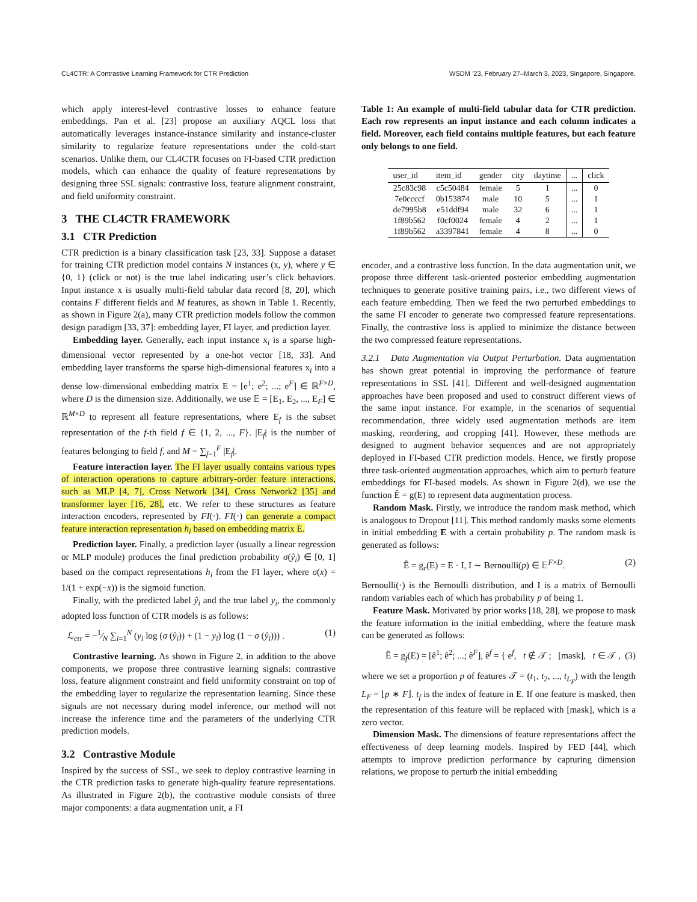CL4CTR: A Contrastive Learning Framework for CTR Prediction WSDM ’23, February 27–March 3, 2023, Singapore, Singapore.
which apply interest-level contrastive losses to enhance feature embeddings. Pan et al. [23] propose an auxiliary AQCL loss that automatically leverages instance-instance similarity and instance-cluster similarity to regularize feature representations under the cold-start scenarios. Unlike them, our CL4CTR focuses on FI-based CTR prediction models, which can enhance the quality of feature representations by designing three SSL signals: contrastive loss, feature alignment constraint, and field uniformity constraint.
3 THE CL4CTR FRAMEWORK
3.1 CTR Prediction
CTR prediction is a binary classification task [23, 33]. Suppose a dataset for training CTR prediction model contains N instances (x, y), where y ∈ {0, 1} (click or not) is the true label indicating user’s click behaviors. Input instance x is usually multi-field tabular data record [8, 20], which contains F different fields and M features, as shown in Table 1. Recently, as shown in Figure 2(a), many CTR prediction models follow the common design paradigm [33, 37]: embedding layer, FI layer, and prediction layer.
Embedding layer. Generally, each input instance x<sub>i</sub> is a sparse high-dimensional vector represented by a one-hot vector [18, 33]. And embedding layer transforms the sparse high-dimensional features x<sub>i</sub> into a dense low-dimensional embedding matrix E = [e<sup>1</sup>; e<sup>2</sup>; ...; e<sup>F</sup>] ∈ ℝ<sup>F×D</sup>, where D is the dimension size. Additionally, we use 𝔼 = [E<sub>1</sub>, E<sub>2</sub>, ..., E<sub>F</sub>] ∈ ℝ<sup>M×D</sup> to represent all feature representations, where E<sub>f</sub> is the subset representation of the f-th field f ∈ {1, 2, ..., F}. |E<sub>f</sub>| is the number of features belonging to field f, and M = ∑<sub>f=1</sub><sup>F</sup> |E<sub>f</sub>|.
Feature interaction layer. The FI layer usually contains various types of interaction operations to capture arbitrary-order feature interactions, such as MLP [4, 7], Cross Network [34], Cross Network2 [35] and transformer layer [16, 28], etc. We refer to these structures as feature interaction encoders, represented by FI(·). FI(·) can generate a compact feature interaction representation h<sub>i</sub> based on embedding matrix E.
Prediction layer. Finally, a prediction layer (usually a linear regression or MLP module) produces the final prediction probability σ(ŷ<sub>i</sub>) ∈ [0, 1] based on the compact representations h<sub>i</sub> from the FI layer, where σ(x) = 1/(1 + exp(−x)) is the sigmoid function.
Finally, with the predicted label ŷ<sub>i</sub> and the true label y<sub>i</sub>, the commonly adopted loss function of CTR models is as follows:
ℒ<sub>ctr</sub> = −1⁄N ∑<sub>i=1</sub><sup>N</sup> (y<sub>i</sub> log (σ (ŷ<sub>i</sub>)) + (1 − y<sub>i</sub>) log (1 − σ (ŷ<sub>i</sub>))) . (1)
Contrastive learning. As shown in Figure 2, in addition to the above components, we propose three contrastive learning signals: contrastive loss, feature alignment constraint and field uniformity constraint on top of the embedding layer to regularize the representation learning. Since these signals are not necessary during model inference, our method will not increase the inference time and the parameters of the underlying CTR prediction models.
3.2 Contrastive Module
Inspired by the success of SSL, we seek to deploy contrastive learning in the CTR prediction tasks to generate high-quality feature representations. As illustrated in Figure 2(b), the contrastive module consists of three major components: a data augmentation unit, a FI
Table 1: An example of multi-field tabular data for CTR prediction. Each row represents an input instance and each column indicates a field. Moreover, each field contains multiple features, but each feature only belongs to one field.
| user_id | item_id | gender | city | daytime | ... | click |
| --- | --- | --- | --- | --- | --- | --- |
| 25c83c98 | c5c50484 | female | 5 | 1 | ... | 0 |
| 7e0ccccf | 0b153874 | male | 10 | 5 | ... | 1 |
| de7995b8 | e51ddf94 | male | 32 | 6 | ... | 1 |
| 1f89b562 | f0cf0024 | female | 4 | 2 | ... | 1 |
| 1f89b562 | a3397841 | female | 4 | 8 | ... | 0 |
encoder, and a contrastive loss function. In the data augmentation unit, we propose three different task-oriented posterior embedding augmentation techniques to generate positive training pairs, i.e., two different views of each feature embedding. Then we feed the two perturbed embeddings to the same FI encoder to generate two compressed feature representations. Finally, the contrastive loss is applied to minimize the distance between the two compressed feature representations.
3.2.1 Data Augmentation via Output Perturbation. Data augmentation has shown great potential in improving the performance of feature representations in SSL [41]. Different and well-designed augmentation approaches have been proposed and used to construct different views of the same input instance. For example, in the scenarios of sequential recommendation, three widely used augmentation methods are item masking, reordering, and cropping [41]. However, these methods are designed to augment behavior sequences and are not appropriately deployed in FI-based CTR prediction models. Hence, we firstly propose three task-oriented augmentation approaches, which aim to perturb feature embeddings for FI-based models. As shown in Figure 2(d), we use the function Ê = g(E) to represent data augmentation process.
Random Mask. Firstly, we introduce the random mask method, which is analogous to Dropout [11]. This method randomly masks some elements in initial embedding E with a certain probability p. The random mask is generated as follows:
Ê = g<sub>r</sub>(E) = E · I, I ∼ Bernoulli(p) ∈ 𝔼<sup>F×D</sup>. (2)
Bernoulli(·) is the Bernoulli distribution, and I is a matrix of Bernoulli random variables each of which has probability p of being 1.
Feature Mask. Motivated by prior works [18, 28], we propose to mask the feature information in the initial embedding, where the feature mask can be generated as follows:
Ê = g<sub>f</sub>(E) = [ê<sup>1</sup>; ê<sup>2</sup>; ...; ê<sup>F</sup>], ê<sup>f</sup> = { e<sup>f</sup>, t ∉ 𝒯 ; [mask], t ∈ 𝒯 , (3)
where we set a proportion p of features 𝒯 = (t<sub>1</sub>, t<sub>2</sub>, ..., t<sub>L<sub>F</sub></sub>) with the length L<sub>F</sub> = ⌊p ∗ F⌋. t<sub>f</sub> is the index of feature in E. If one feature is masked, then the representation of this feature will be replaced with [mask], which is a zero vector.
Dimension Mask. The dimensions of feature representations affect the effectiveness of deep learning models. Inspired by FED [44], which attempts to improve prediction performance by capturing dimension relations, we propose to perturb the initial embedding